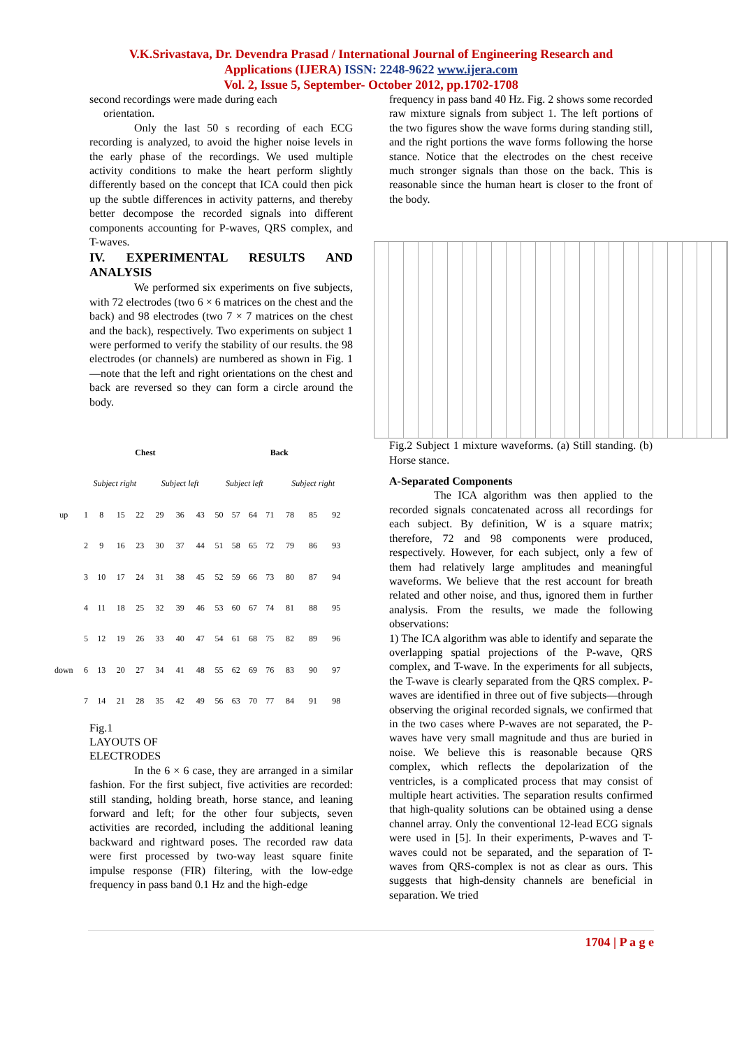V.K.Srivastava, Dr. Devendra Prasad / International Journal of Engineering Research and
Applications (IJERA) ISSN: 2248-9622 www.ijera.com
Vol. 2, Issue 5, September- October 2012, pp.1702-1708
second recordings were made during each
orientation.
Only the last 50 s recording of each ECG recording is analyzed, to avoid the higher noise levels in the early phase of the recordings. We used multiple activity conditions to make the heart perform slightly differently based on the concept that ICA could then pick up the subtle differences in activity patterns, and thereby better decompose the recorded signals into different components accounting for P-waves, QRS complex, and T-waves.
IV. EXPERIMENTAL RESULTS AND ANALYSIS
We performed six experiments on five subjects, with 72 electrodes (two 6 × 6 matrices on the chest and the back) and 98 electrodes (two 7 × 7 matrices on the chest and the back), respectively. Two experiments on subject 1 were performed to verify the stability of our results. the 98 electrodes (or channels) are numbered as shown in Fig. 1—note that the left and right orientations on the chest and back are reversed so they can form a circle around the body.
| | Chest | | | | | | | Back | | | | | | |
| --- | --- | --- | --- | --- | --- | --- | --- | --- | --- | --- | --- | --- | --- | --- |
| | Subject right | | | | Subject left | | | Subject left | | | | Subject right | | |
| up | 1 | 8 | 15 | 22 | 29 | 36 | 43 | 50 | 57 | 64 | 71 | 78 | 85 | 92 |
| | 2 | 9 | 16 | 23 | 30 | 37 | 44 | 51 | 58 | 65 | 72 | 79 | 86 | 93 |
| | 3 | 10 | 17 | 24 | 31 | 38 | 45 | 52 | 59 | 66 | 73 | 80 | 87 | 94 |
| | 4 | 11 | 18 | 25 | 32 | 39 | 46 | 53 | 60 | 67 | 74 | 81 | 88 | 95 |
| | 5 | 12 | 19 | 26 | 33 | 40 | 47 | 54 | 61 | 68 | 75 | 82 | 89 | 96 |
| down | 6 | 13 | 20 | 27 | 34 | 41 | 48 | 55 | 62 | 69 | 76 | 83 | 90 | 97 |
| | 7 | 14 | 21 | 28 | 35 | 42 | 49 | 56 | 63 | 70 | 77 | 84 | 91 | 98 |
Fig.1
LAYOUTS OF
ELECTRODES
In the 6 × 6 case, they are arranged in a similar fashion. For the first subject, five activities are recorded: still standing, holding breath, horse stance, and leaning forward and left; for the other four subjects, seven activities are recorded, including the additional leaning backward and rightward poses. The recorded raw data were first processed by two-way least square finite impulse response (FIR) filtering, with the low-edge frequency in pass band 0.1 Hz and the high-edge
frequency in pass band 40 Hz. Fig. 2 shows some recorded raw mixture signals from subject 1. The left portions of the two figures show the wave forms during standing still, and the right portions the wave forms following the horse stance. Notice that the electrodes on the chest receive much stronger signals than those on the back. This is reasonable since the human heart is closer to the front of the body.
Fig.2 Subject 1 mixture waveforms. (a) Still standing. (b) Horse stance.
A-Separated Components
The ICA algorithm was then applied to the recorded signals concatenated across all recordings for each subject. By definition, W is a square matrix; therefore, 72 and 98 components were produced, respectively. However, for each subject, only a few of them had relatively large amplitudes and meaningful waveforms. We believe that the rest account for breath related and other noise, and thus, ignored them in further analysis. From the results, we made the following observations:
1) The ICA algorithm was able to identify and separate the overlapping spatial projections of the P-wave, QRS complex, and T-wave. In the experiments for all subjects, the T-wave is clearly separated from the QRS complex. P-waves are identified in three out of five subjects—through observing the original recorded signals, we confirmed that in the two cases where P-waves are not separated, the P-waves have very small magnitude and thus are buried in noise. We believe this is reasonable because QRS complex, which reflects the depolarization of the ventricles, is a complicated process that may consist of multiple heart activities. The separation results confirmed that high-quality solutions can be obtained using a dense channel array. Only the conventional 12-lead ECG signals were used in [5]. In their experiments, P-waves and T-waves could not be separated, and the separation of T-waves from QRS-complex is not as clear as ours. This suggests that high-density channels are beneficial in separation. We tried
1704 | P a g e